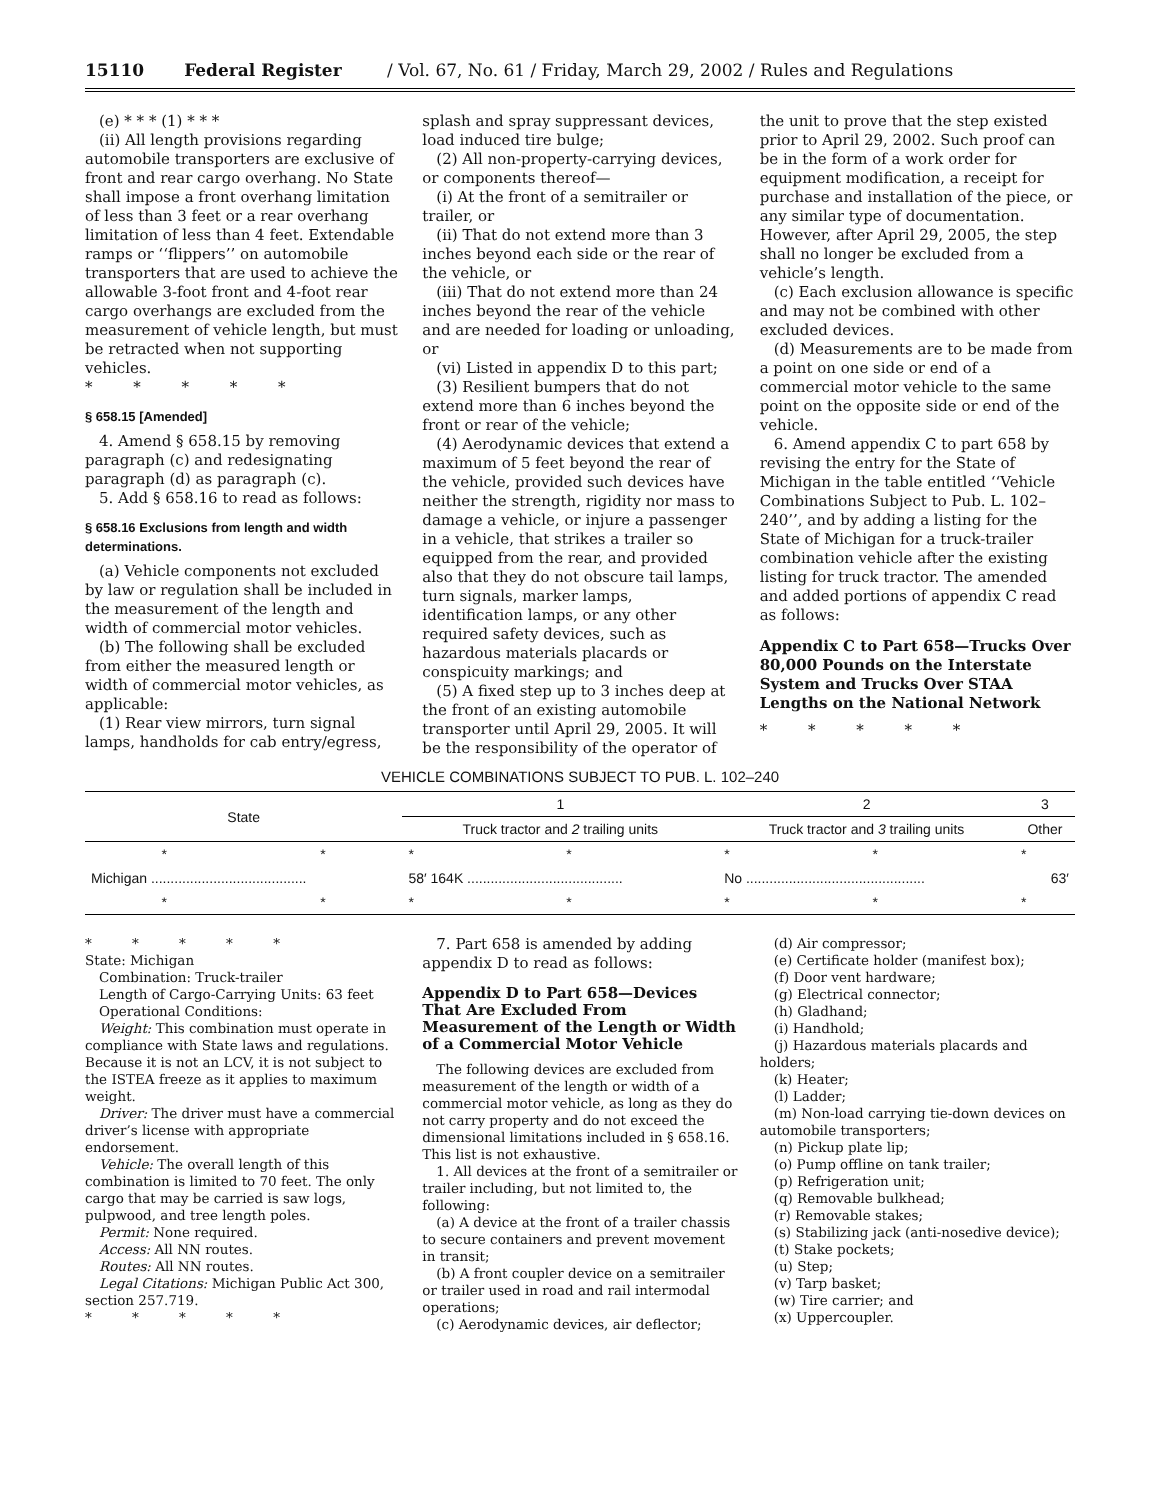15110 Federal Register / Vol. 67, No. 61 / Friday, March 29, 2002 / Rules and Regulations
(e) * * * (1) * * *
(ii) All length provisions regarding automobile transporters are exclusive of front and rear cargo overhang. No State shall impose a front overhang limitation of less than 3 feet or a rear overhang limitation of less than 4 feet. Extendable ramps or ‘‘flippers’’ on automobile transporters that are used to achieve the allowable 3-foot front and 4-foot rear cargo overhangs are excluded from the measurement of vehicle length, but must be retracted when not supporting vehicles.
* * * * *
§ 658.15 [Amended]
4. Amend § 658.15 by removing paragraph (c) and redesignating paragraph (d) as paragraph (c).
5. Add § 658.16 to read as follows:
§ 658.16 Exclusions from length and width determinations.
(a) Vehicle components not excluded by law or regulation shall be included in the measurement of the length and width of commercial motor vehicles.
(b) The following shall be excluded from either the measured length or width of commercial motor vehicles, as applicable:
(1) Rear view mirrors, turn signal lamps, handholds for cab entry/egress,
splash and spray suppressant devices, load induced tire bulge;
(2) All non-property-carrying devices, or components thereof—
(i) At the front of a semitrailer or trailer, or
(ii) That do not extend more than 3 inches beyond each side or the rear of the vehicle, or
(iii) That do not extend more than 24 inches beyond the rear of the vehicle and are needed for loading or unloading, or
(vi) Listed in appendix D to this part;
(3) Resilient bumpers that do not extend more than 6 inches beyond the front or rear of the vehicle;
(4) Aerodynamic devices that extend a maximum of 5 feet beyond the rear of the vehicle, provided such devices have neither the strength, rigidity nor mass to damage a vehicle, or injure a passenger in a vehicle, that strikes a trailer so equipped from the rear, and provided also that they do not obscure tail lamps, turn signals, marker lamps, identification lamps, or any other required safety devices, such as hazardous materials placards or conspicuity markings; and
(5) A fixed step up to 3 inches deep at the front of an existing automobile transporter until April 29, 2005. It will be the responsibility of the operator of
the unit to prove that the step existed prior to April 29, 2002. Such proof can be in the form of a work order for equipment modification, a receipt for purchase and installation of the piece, or any similar type of documentation. However, after April 29, 2005, the step shall no longer be excluded from a vehicle’s length.
(c) Each exclusion allowance is specific and may not be combined with other excluded devices.
(d) Measurements are to be made from a point on one side or end of a commercial motor vehicle to the same point on the opposite side or end of the vehicle.
6. Amend appendix C to part 658 by revising the entry for the State of Michigan in the table entitled ‘‘Vehicle Combinations Subject to Pub. L. 102–240’’, and by adding a listing for the State of Michigan for a truck-trailer combination vehicle after the existing listing for truck tractor. The amended and added portions of appendix C read as follows:
Appendix C to Part 658—Trucks Over 80,000 Pounds on the Interstate System and Trucks Over STAA Lengths on the National Network
* * * * *
VEHICLE COMBINATIONS SUBJECT TO PUB. L. 102–240
| State | | 1 | | 2 | | 3 |
| --- | --- | --- | --- | --- | --- | --- |
| | | Truck tractor and 2 trailing units | | Truck tractor and 3 trailing units | | Other |
| * | * | * | * | * | * | * |
| Michigan ........................................ | | 58′ 164K ........................................ | | No .............................................. | | 63′ |
| * | * | * | * | * | * | * |
* * * * *
State: Michigan
Combination: Truck-trailer
Length of Cargo-Carrying Units: 63 feet
Operational Conditions:
Weight: This combination must operate in compliance with State laws and regulations. Because it is not an LCV, it is not subject to the ISTEA freeze as it applies to maximum weight.
Driver: The driver must have a commercial driver’s license with appropriate endorsement.
Vehicle: The overall length of this combination is limited to 70 feet. The only cargo that may be carried is saw logs, pulpwood, and tree length poles.
Permit: None required.
Access: All NN routes.
Routes: All NN routes.
Legal Citations: Michigan Public Act 300, section 257.719.
* * * * *
7. Part 658 is amended by adding appendix D to read as follows:
Appendix D to Part 658—Devices That Are Excluded From Measurement of the Length or Width of a Commercial Motor Vehicle
The following devices are excluded from measurement of the length or width of a commercial motor vehicle, as long as they do not carry property and do not exceed the dimensional limitations included in § 658.16. This list is not exhaustive.
1. All devices at the front of a semitrailer or trailer including, but not limited to, the following:
(a) A device at the front of a trailer chassis to secure containers and prevent movement in transit;
(b) A front coupler device on a semitrailer or trailer used in road and rail intermodal operations;
(c) Aerodynamic devices, air deflector;
(d) Air compressor;
(e) Certificate holder (manifest box);
(f) Door vent hardware;
(g) Electrical connector;
(h) Gladhand;
(i) Handhold;
(j) Hazardous materials placards and holders;
(k) Heater;
(l) Ladder;
(m) Non-load carrying tie-down devices on automobile transporters;
(n) Pickup plate lip;
(o) Pump offline on tank trailer;
(p) Refrigeration unit;
(q) Removable bulkhead;
(r) Removable stakes;
(s) Stabilizing jack (anti-nosedive device);
(t) Stake pockets;
(u) Step;
(v) Tarp basket;
(w) Tire carrier; and
(x) Uppercoupler.